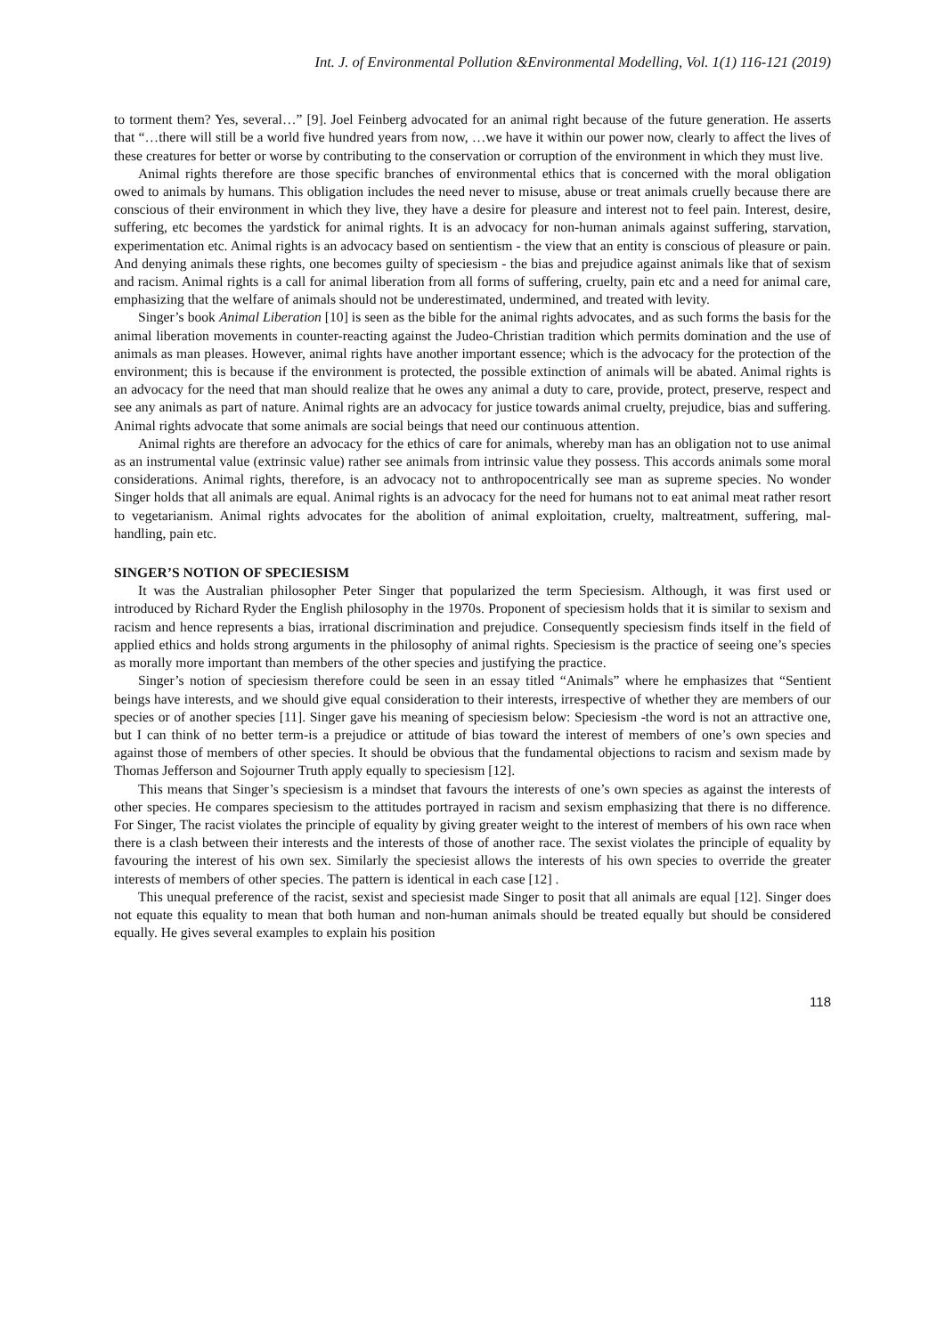Int. J. of Environmental Pollution &Environmental Modelling, Vol. 1(1) 116-121 (2019)
to torment them? Yes, several…” [9]. Joel Feinberg advocated for an animal right because of the future generation. He asserts that “…there will still be a world five hundred years from now, …we have it within our power now, clearly to affect the lives of these creatures for better or worse by contributing to the conservation or corruption of the environment in which they must live.
Animal rights therefore are those specific branches of environmental ethics that is concerned with the moral obligation owed to animals by humans. This obligation includes the need never to misuse, abuse or treat animals cruelly because there are conscious of their environment in which they live, they have a desire for pleasure and interest not to feel pain. Interest, desire, suffering, etc becomes the yardstick for animal rights. It is an advocacy for non-human animals against suffering, starvation, experimentation etc. Animal rights is an advocacy based on sentientism - the view that an entity is conscious of pleasure or pain. And denying animals these rights, one becomes guilty of speciesism - the bias and prejudice against animals like that of sexism and racism. Animal rights is a call for animal liberation from all forms of suffering, cruelty, pain etc and a need for animal care, emphasizing that the welfare of animals should not be underestimated, undermined, and treated with levity.
Singer’s book Animal Liberation [10] is seen as the bible for the animal rights advocates, and as such forms the basis for the animal liberation movements in counter-reacting against the Judeo-Christian tradition which permits domination and the use of animals as man pleases. However, animal rights have another important essence; which is the advocacy for the protection of the environment; this is because if the environment is protected, the possible extinction of animals will be abated. Animal rights is an advocacy for the need that man should realize that he owes any animal a duty to care, provide, protect, preserve, respect and see any animals as part of nature. Animal rights are an advocacy for justice towards animal cruelty, prejudice, bias and suffering. Animal rights advocate that some animals are social beings that need our continuous attention.
Animal rights are therefore an advocacy for the ethics of care for animals, whereby man has an obligation not to use animal as an instrumental value (extrinsic value) rather see animals from intrinsic value they possess. This accords animals some moral considerations. Animal rights, therefore, is an advocacy not to anthropocentrically see man as supreme species. No wonder Singer holds that all animals are equal. Animal rights is an advocacy for the need for humans not to eat animal meat rather resort to vegetarianism. Animal rights advocates for the abolition of animal exploitation, cruelty, maltreatment, suffering, mal-handling, pain etc.
SINGER’S NOTION OF SPECIESISM
It was the Australian philosopher Peter Singer that popularized the term Speciesism. Although, it was first used or introduced by Richard Ryder the English philosophy in the 1970s. Proponent of speciesism holds that it is similar to sexism and racism and hence represents a bias, irrational discrimination and prejudice. Consequently speciesism finds itself in the field of applied ethics and holds strong arguments in the philosophy of animal rights. Speciesism is the practice of seeing one’s species as morally more important than members of the other species and justifying the practice.
Singer’s notion of speciesism therefore could be seen in an essay titled “Animals” where he emphasizes that “Sentient beings have interests, and we should give equal consideration to their interests, irrespective of whether they are members of our species or of another species [11]. Singer gave his meaning of speciesism below: Speciesism -the word is not an attractive one, but I can think of no better term-is a prejudice or attitude of bias toward the interest of members of one’s own species and against those of members of other species. It should be obvious that the fundamental objections to racism and sexism made by Thomas Jefferson and Sojourner Truth apply equally to speciesism [12].
This means that Singer’s speciesism is a mindset that favours the interests of one’s own species as against the interests of other species. He compares speciesism to the attitudes portrayed in racism and sexism emphasizing that there is no difference. For Singer, The racist violates the principle of equality by giving greater weight to the interest of members of his own race when there is a clash between their interests and the interests of those of another race. The sexist violates the principle of equality by favouring the interest of his own sex. Similarly the speciesist allows the interests of his own species to override the greater interests of members of other species. The pattern is identical in each case [12] .
This unequal preference of the racist, sexist and speciesist made Singer to posit that all animals are equal [12]. Singer does not equate this equality to mean that both human and non-human animals should be treated equally but should be considered equally. He gives several examples to explain his position
118